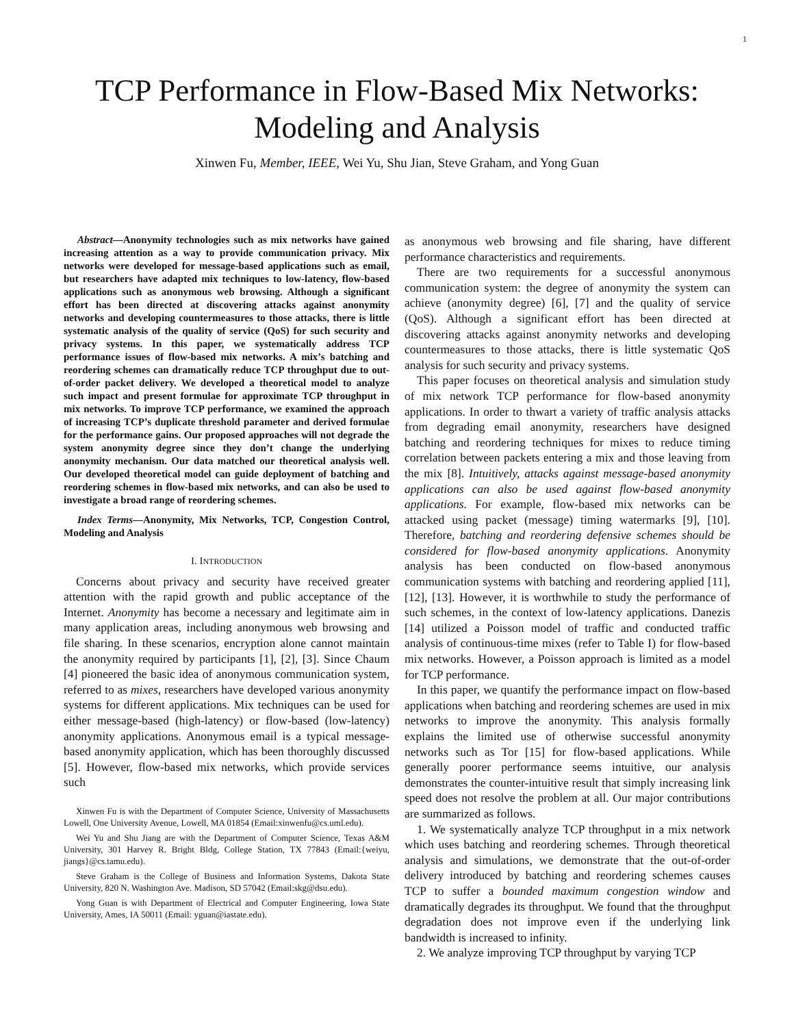1
TCP Performance in Flow-Based Mix Networks:
Modeling and Analysis
Xinwen Fu, Member, IEEE, Wei Yu, Shu Jian, Steve Graham, and Yong Guan
Abstract—Anonymity technologies such as mix networks have gained increasing attention as a way to provide communication privacy. Mix networks were developed for message-based applications such as email, but researchers have adapted mix techniques to low-latency, flow-based applications such as anonymous web browsing. Although a significant effort has been directed at discovering attacks against anonymity networks and developing countermeasures to those attacks, there is little systematic analysis of the quality of service (QoS) for such security and privacy systems. In this paper, we systematically address TCP performance issues of flow-based mix networks. A mix’s batching and reordering schemes can dramatically reduce TCP throughput due to out-of-order packet delivery. We developed a theoretical model to analyze such impact and present formulae for approximate TCP throughput in mix networks. To improve TCP performance, we examined the approach of increasing TCP’s duplicate threshold parameter and derived formulae for the performance gains. Our proposed approaches will not degrade the system anonymity degree since they don’t change the underlying anonymity mechanism. Our data matched our theoretical analysis well. Our developed theoretical model can guide deployment of batching and reordering schemes in flow-based mix networks, and can also be used to investigate a broad range of reordering schemes.
Index Terms—Anonymity, Mix Networks, TCP, Congestion Control, Modeling and Analysis
I. INTRODUCTION
Concerns about privacy and security have received greater attention with the rapid growth and public acceptance of the Internet. Anonymity has become a necessary and legitimate aim in many application areas, including anonymous web browsing and file sharing. In these scenarios, encryption alone cannot maintain the anonymity required by participants [1], [2], [3]. Since Chaum [4] pioneered the basic idea of anonymous communication system, referred to as mixes, researchers have developed various anonymity systems for different applications. Mix techniques can be used for either message-based (high-latency) or flow-based (low-latency) anonymity applications. Anonymous email is a typical message-based anonymity application, which has been thoroughly discussed [5]. However, flow-based mix networks, which provide services such
Xinwen Fu is with the Department of Computer Science, University of Massachusetts Lowell, One University Avenue, Lowell, MA 01854 (Email:xinwenfu@cs.uml.edu).
Wei Yu and Shu Jiang are with the Department of Computer Science, Texas A&M University, 301 Harvey R. Bright Bldg, College Station, TX 77843 (Email:{weiyu, jiangs}@cs.tamu.edu).
Steve Graham is the College of Business and Information Systems, Dakota State University, 820 N. Washington Ave. Madison, SD 57042 (Email:skg@dsu.edu).
Yong Guan is with Department of Electrical and Computer Engineering, Iowa State University, Ames, IA 50011 (Email: yguan@iastate.edu).
as anonymous web browsing and file sharing, have different performance characteristics and requirements.
There are two requirements for a successful anonymous communication system: the degree of anonymity the system can achieve (anonymity degree) [6], [7] and the quality of service (QoS). Although a significant effort has been directed at discovering attacks against anonymity networks and developing countermeasures to those attacks, there is little systematic QoS analysis for such security and privacy systems.
This paper focuses on theoretical analysis and simulation study of mix network TCP performance for flow-based anonymity applications. In order to thwart a variety of traffic analysis attacks from degrading email anonymity, researchers have designed batching and reordering techniques for mixes to reduce timing correlation between packets entering a mix and those leaving from the mix [8]. Intuitively, attacks against message-based anonymity applications can also be used against flow-based anonymity applications. For example, flow-based mix networks can be attacked using packet (message) timing watermarks [9], [10]. Therefore, batching and reordering defensive schemes should be considered for flow-based anonymity applications. Anonymity analysis has been conducted on flow-based anonymous communication systems with batching and reordering applied [11], [12], [13]. However, it is worthwhile to study the performance of such schemes, in the context of low-latency applications. Danezis [14] utilized a Poisson model of traffic and conducted traffic analysis of continuous-time mixes (refer to Table I) for flow-based mix networks. However, a Poisson approach is limited as a model for TCP performance.
In this paper, we quantify the performance impact on flow-based applications when batching and reordering schemes are used in mix networks to improve the anonymity. This analysis formally explains the limited use of otherwise successful anonymity networks such as Tor [15] for flow-based applications. While generally poorer performance seems intuitive, our analysis demonstrates the counter-intuitive result that simply increasing link speed does not resolve the problem at all. Our major contributions are summarized as follows.
1. We systematically analyze TCP throughput in a mix network which uses batching and reordering schemes. Through theoretical analysis and simulations, we demonstrate that the out-of-order delivery introduced by batching and reordering schemes causes TCP to suffer a bounded maximum congestion window and dramatically degrades its throughput. We found that the throughput degradation does not improve even if the underlying link bandwidth is increased to infinity.
2. We analyze improving TCP throughput by varying TCP